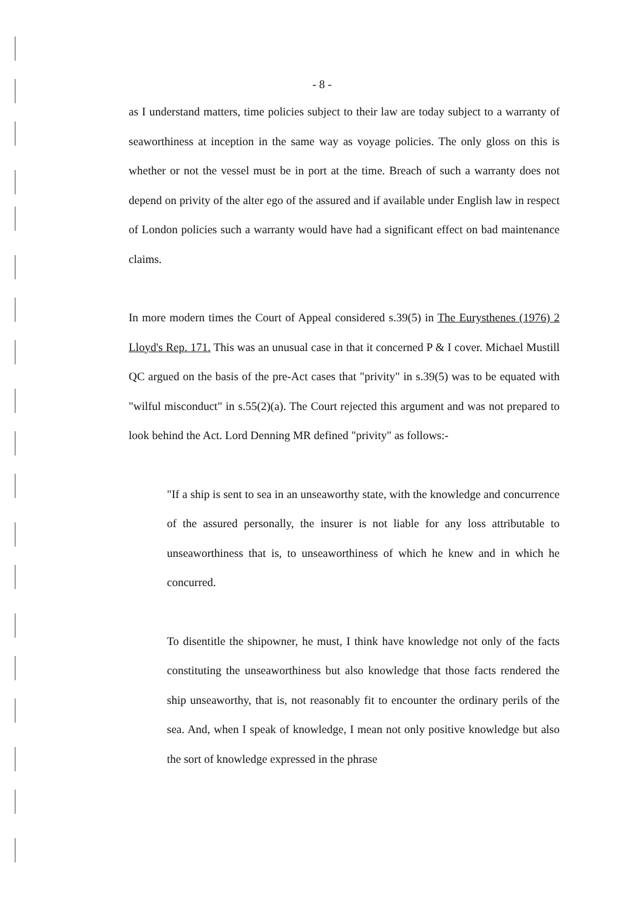- 8 -
as I understand matters, time policies subject to their law are today subject to a warranty of seaworthiness at inception in the same way as voyage policies. The only gloss on this is whether or not the vessel must be in port at the time. Breach of such a warranty does not depend on privity of the alter ego of the assured and if available under English law in respect of London policies such a warranty would have had a significant effect on bad maintenance claims.
In more modern times the Court of Appeal considered s.39(5) in The Eurysthenes (1976) 2 Lloyd's Rep. 171. This was an unusual case in that it concerned P & I cover. Michael Mustill QC argued on the basis of the pre-Act cases that "privity" in s.39(5) was to be equated with "wilful misconduct" in s.55(2)(a). The Court rejected this argument and was not prepared to look behind the Act. Lord Denning MR defined "privity" as follows:-
"If a ship is sent to sea in an unseaworthy state, with the knowledge and concurrence of the assured personally, the insurer is not liable for any loss attributable to unseaworthiness that is, to unseaworthiness of which he knew and in which he concurred.
To disentitle the shipowner, he must, I think have knowledge not only of the facts constituting the unseaworthiness but also knowledge that those facts rendered the ship unseaworthy, that is, not reasonably fit to encounter the ordinary perils of the sea. And, when I speak of knowledge, I mean not only positive knowledge but also the sort of knowledge expressed in the phrase